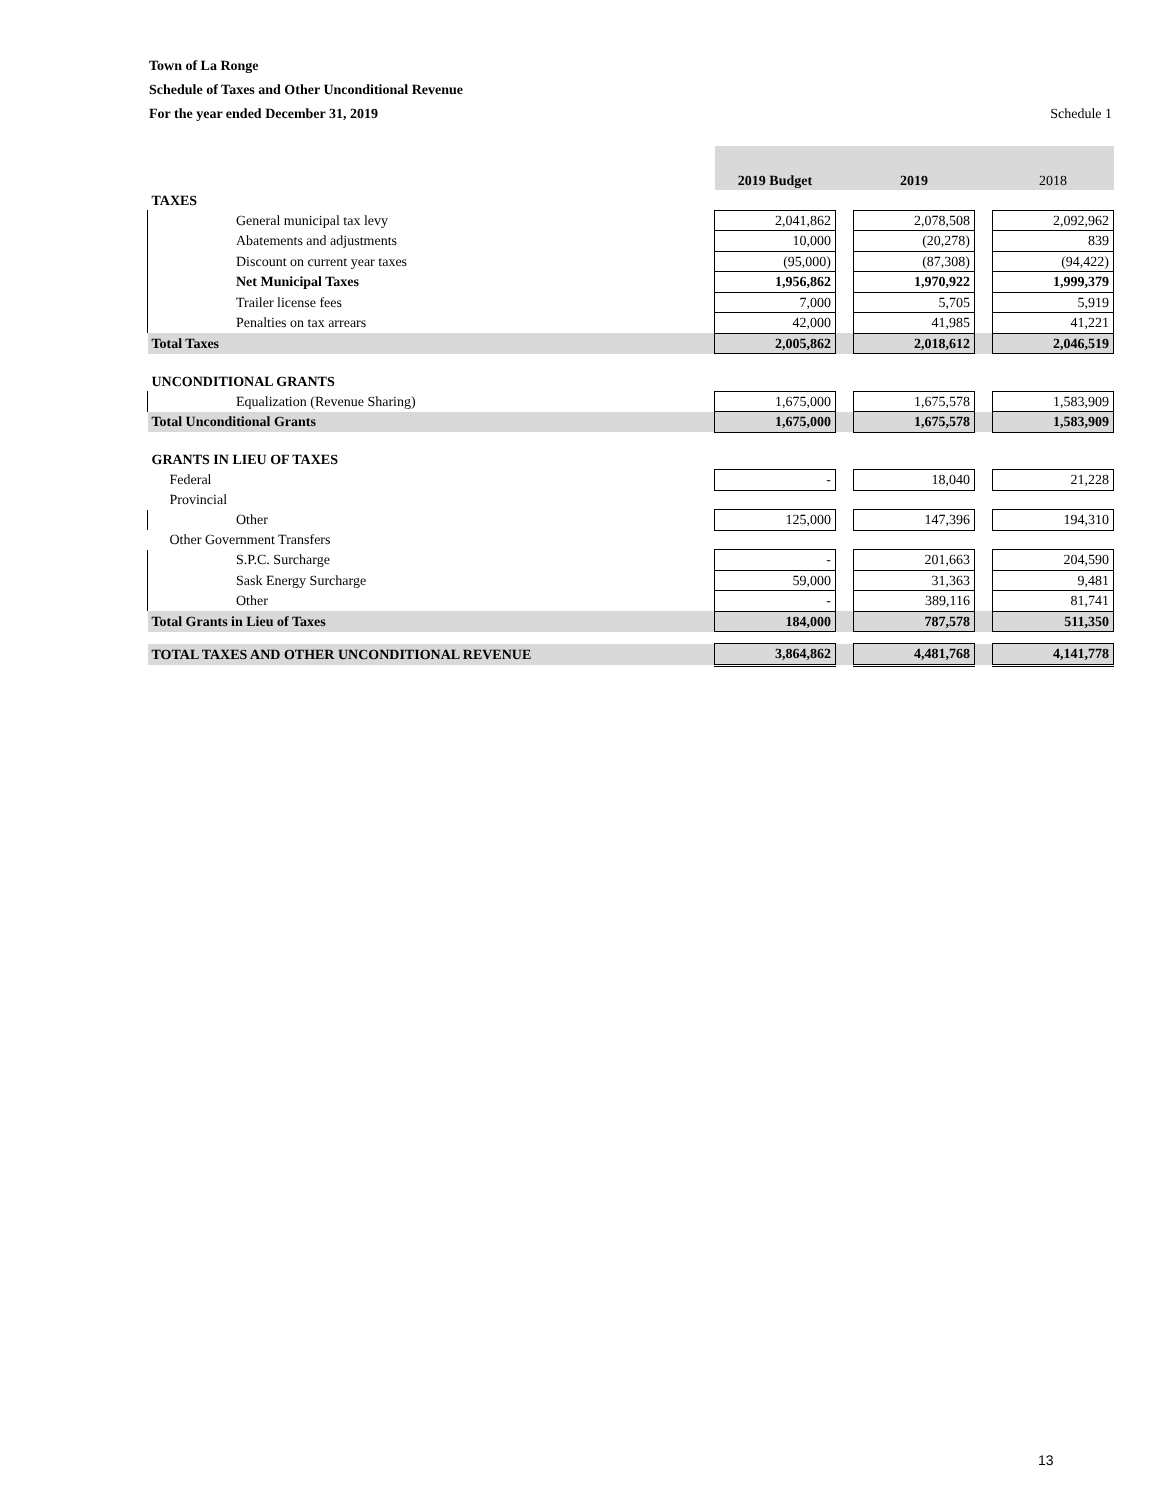Town of La Ronge
Schedule of Taxes and Other Unconditional Revenue
For the year ended December 31, 2019
Schedule 1
| | 2019 Budget | | 2019 | | 2018 |
| --- | --- | --- | --- | --- | --- |
| TAXES | | | | | |
| General municipal tax levy | 2,041,862 | | 2,078,508 | | 2,092,962 |
| Abatements and adjustments | 10,000 | | (20,278) | | 839 |
| Discount on current year taxes | (95,000) | | (87,308) | | (94,422) |
| Net Municipal Taxes | 1,956,862 | | 1,970,922 | | 1,999,379 |
| Trailer license fees | 7,000 | | 5,705 | | 5,919 |
| Penalties on tax arrears | 42,000 | | 41,985 | | 41,221 |
| Total Taxes | 2,005,862 | | 2,018,612 | | 2,046,519 |
| UNCONDITIONAL GRANTS | | | | | |
| Equalization (Revenue Sharing) | 1,675,000 | | 1,675,578 | | 1,583,909 |
| Total Unconditional Grants | 1,675,000 | | 1,675,578 | | 1,583,909 |
| GRANTS IN LIEU OF TAXES | | | | | |
| Federal | - | | 18,040 | | 21,228 |
| Provincial | | | | | |
| Other | 125,000 | | 147,396 | | 194,310 |
| Other Government Transfers | | | | | |
| S.P.C. Surcharge | - | | 201,663 | | 204,590 |
| Sask Energy Surcharge | 59,000 | | 31,363 | | 9,481 |
| Other | - | | 389,116 | | 81,741 |
| Total Grants in Lieu of Taxes | 184,000 | | 787,578 | | 511,350 |
| TOTAL TAXES AND OTHER UNCONDITIONAL REVENUE | 3,864,862 | | 4,481,768 | | 4,141,778 |
13